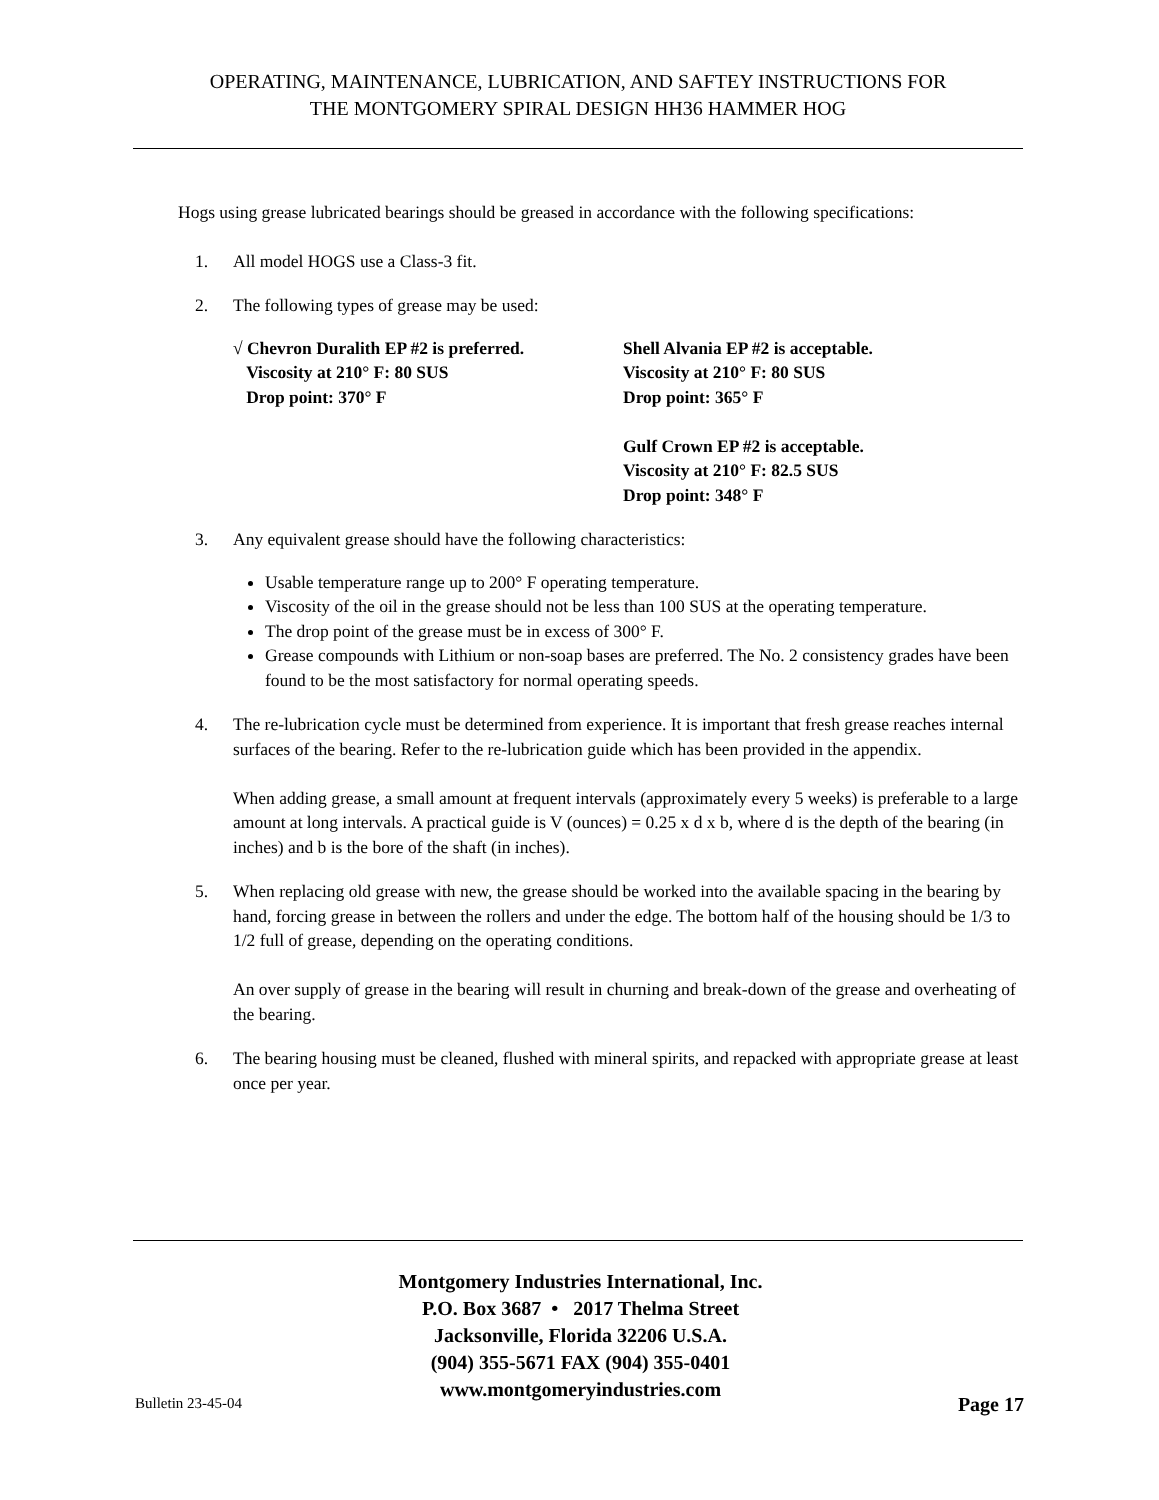OPERATING, MAINTENANCE, LUBRICATION, AND SAFTEY INSTRUCTIONS FOR
THE MONTGOMERY SPIRAL DESIGN HH36 HAMMER HOG
Hogs using grease lubricated bearings should be greased in accordance with the following specifications:
1. All model HOGS use a Class-3 fit.
2. The following types of grease may be used:
√ Chevron Duralith EP #2 is preferred.
Viscosity at 210° F: 80 SUS
Drop point: 370° F
Shell Alvania EP #2 is acceptable.
Viscosity at 210° F: 80 SUS
Drop point: 365° F
Gulf Crown EP #2 is acceptable.
Viscosity at 210° F: 82.5 SUS
Drop point: 348° F
3. Any equivalent grease should have the following characteristics:
Usable temperature range up to 200° F operating temperature.
Viscosity of the oil in the grease should not be less than 100 SUS at the operating temperature.
The drop point of the grease must be in excess of 300° F.
Grease compounds with Lithium or non-soap bases are preferred. The No. 2 consistency grades have been found to be the most satisfactory for normal operating speeds.
4. The re-lubrication cycle must be determined from experience. It is important that fresh grease reaches internal surfaces of the bearing. Refer to the re-lubrication guide which has been provided in the appendix.
When adding grease, a small amount at frequent intervals (approximately every 5 weeks) is preferable to a large amount at long intervals. A practical guide is V (ounces) = 0.25 x d x b, where d is the depth of the bearing (in inches) and b is the bore of the shaft (in inches).
5. When replacing old grease with new, the grease should be worked into the available spacing in the bearing by hand, forcing grease in between the rollers and under the edge. The bottom half of the housing should be 1/3 to 1/2 full of grease, depending on the operating conditions.
An over supply of grease in the bearing will result in churning and break-down of the grease and overheating of the bearing.
6. The bearing housing must be cleaned, flushed with mineral spirits, and repacked with appropriate grease at least once per year.
Montgomery Industries International, Inc.
P.O. Box 3687 • 2017 Thelma Street
Jacksonville, Florida 32206 U.S.A.
(904) 355-5671 FAX (904) 355-0401
www.montgomeryindustries.com
Bulletin 23-45-04 Page 17